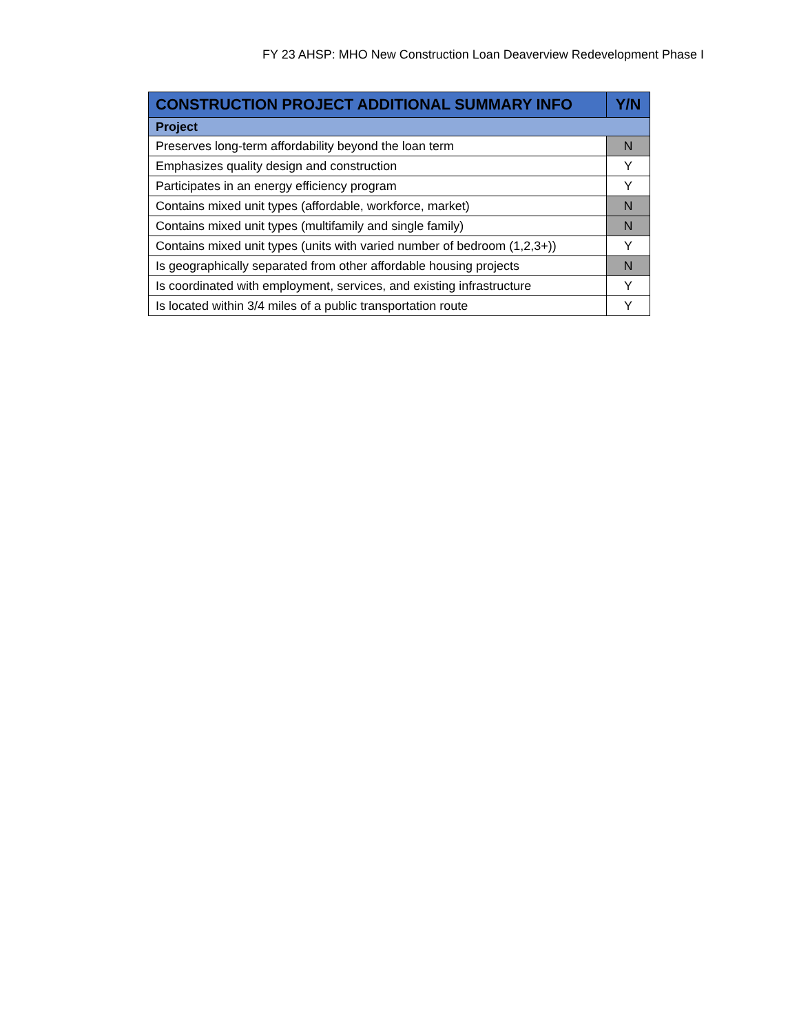FY 23 AHSP: MHO New Construction Loan Deaverview Redevelopment Phase I
| CONSTRUCTION PROJECT ADDITIONAL SUMMARY INFO | Y/N |
| --- | --- |
| Project | |
| Preserves long-term affordability beyond the loan term | N |
| Emphasizes quality design and construction | Y |
| Participates in an energy efficiency program | Y |
| Contains mixed unit types (affordable, workforce, market) | N |
| Contains mixed unit types (multifamily and single family) | N |
| Contains mixed unit types (units with varied number of bedroom (1,2,3+)) | Y |
| Is geographically separated from other affordable housing projects | N |
| Is coordinated with employment, services, and existing infrastructure | Y |
| Is located within 3/4 miles of a public transportation route | Y |